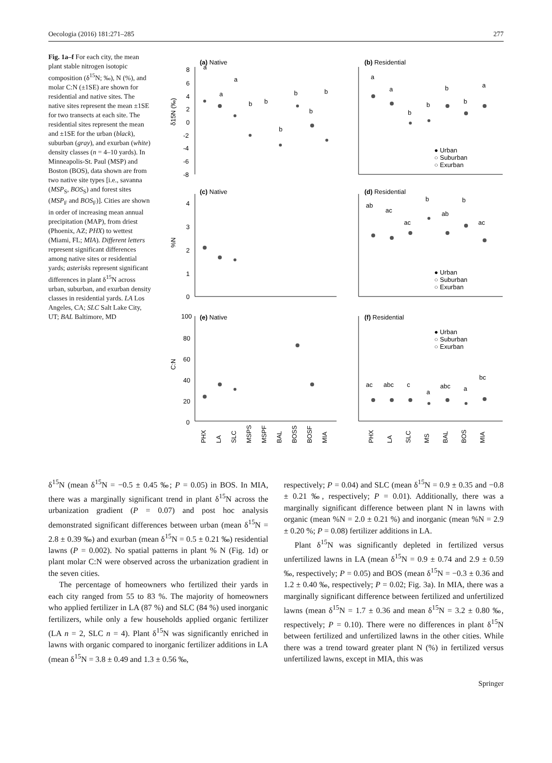Oecologia (2016) 181:271–285 277
Fig. 1a–f For each city, the mean plant stable nitrogen isotopic composition (δ<sup>15</sup>N; ‰), N (%), and molar C:N (±1SE) are shown for residential and native sites. The native sites represent the mean ±1SE for two transects at each site. The residential sites represent the mean and ±1SE for the urban (black), suburban (gray), and exurban (white) density classes (n = 4–10 yards). In Minneapolis-St. Paul (MSP) and Boston (BOS), data shown are from two native site types [i.e., savanna (MSP<sub>S</sub>, BOS<sub>S</sub>) and forest sites (MSP<sub>F</sub> and BOS<sub>F</sub>)]. Cities are shown in order of increasing mean annual precipitation (MAP), from driest (Phoenix, AZ; PHX) to wettest (Miami, FL; MIA). Different letters represent significant differences among native sites or residential yards; asterisks represent significant differences in plant δ<sup>15</sup>N across urban, suburban, and exurban density classes in residential yards. LA Los Angeles, CA; SLC Salt Lake City, UT; BAL Baltimore, MD
(a) Native
(b) Residential
(c) Native
(d) Residential
(e) Native
(f) Residential
8
6
4
2
0
-2
-4
-6
-8
δ15N (‰)
4
3
2
1
0
%N
100
80
60
40
20
0
C:N
● Urban
○ Suburban
○ Exurban
● Urban
○ Suburban
○ Exurban
● Urban
○ Suburban
○ Exurban
PHX
LA
SLC
MSPS
MSPF
BAL
BOSS
BOSF
MIA
PHX
LA
SLC
MS
BAL
BOS
MIA
a
a
a
b
b
b
b
b
b
a
a
b
b
b
b
a
ab
ac
ac
b
ab
b
ac
ac
abc
c
a
abc
a
bc
δ<sup>15</sup>N (mean δ<sup>15</sup>N = −0.5 ± 0.45 ‰; P = 0.05) in BOS. In MIA, there was a marginally significant trend in plant δ<sup>15</sup>N across the urbanization gradient (P = 0.07) and post hoc analysis demonstrated significant differences between urban (mean δ<sup>15</sup>N = 2.8 ± 0.39 ‰) and exurban (mean δ<sup>15</sup>N = 0.5 ± 0.21 ‰) residential lawns (P = 0.002). No spatial patterns in plant % N (Fig. 1d) or plant molar C:N were observed across the urbanization gradient in the seven cities.
The percentage of homeowners who fertilized their yards in each city ranged from 55 to 83 %. The majority of homeowners who applied fertilizer in LA (87 %) and SLC (84 %) used inorganic fertilizers, while only a few households applied organic fertilizer (LA n = 2, SLC n = 4). Plant δ<sup>15</sup>N was significantly enriched in lawns with organic compared to inorganic fertilizer additions in LA (mean δ<sup>15</sup>N = 3.8 ± 0.49 and 1.3 ± 0.56 ‰,
respectively; P = 0.04) and SLC (mean δ<sup>15</sup>N = 0.9 ± 0.35 and −0.8 ± 0.21 ‰, respectively; P = 0.01). Additionally, there was a marginally significant difference between plant N in lawns with organic (mean %N = 2.0 ± 0.21 %) and inorganic (mean %N = 2.9 ± 0.20 %; P = 0.08) fertilizer additions in LA.
Plant δ<sup>15</sup>N was significantly depleted in fertilized versus unfertilized lawns in LA (mean δ<sup>15</sup>N = 0.9 ± 0.74 and 2.9 ± 0.59 ‰, respectively; P = 0.05) and BOS (mean δ<sup>15</sup>N = −0.3 ± 0.36 and 1.2 ± 0.40 ‰, respectively; P = 0.02; Fig. 3a). In MIA, there was a marginally significant difference between fertilized and unfertilized lawns (mean δ<sup>15</sup>N = 1.7 ± 0.36 and mean δ<sup>15</sup>N = 3.2 ± 0.80 ‰, respectively; P = 0.10). There were no differences in plant δ<sup>15</sup>N between fertilized and unfertilized lawns in the other cities. While there was a trend toward greater plant N (%) in fertilized versus unfertilized lawns, except in MIA, this was
Springer